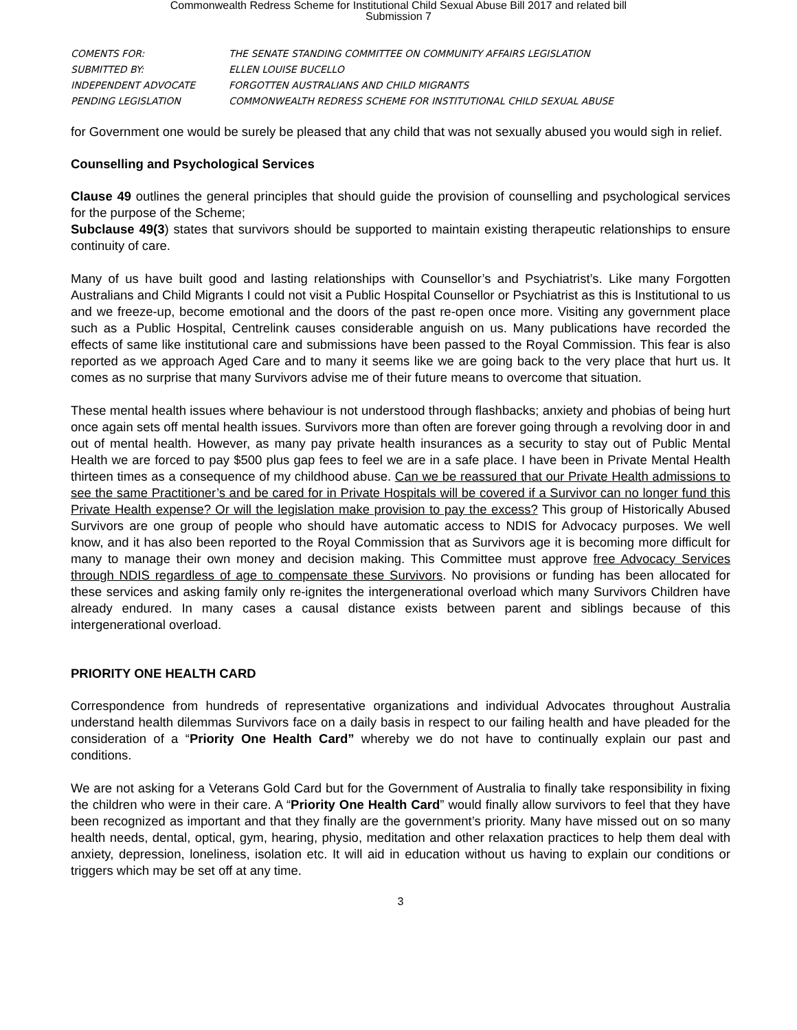Commonwealth Redress Scheme for Institutional Child Sexual Abuse Bill 2017 and related bill
Submission 7
| COMENTS FOR: | THE SENATE STANDING COMMITTEE ON COMMUNITY AFFAIRS LEGISLATION |
| SUBMITTED BY: | ELLEN LOUISE BUCELLO |
| INDEPENDENT ADVOCATE | FORGOTTEN AUSTRALIANS AND CHILD MIGRANTS |
| PENDING LEGISLATION | COMMONWEALTH REDRESS SCHEME FOR INSTITUTIONAL CHILD SEXUAL ABUSE |
for Government one would be surely be pleased that any child that was not sexually abused you would sigh in relief.
Counselling and Psychological Services
Clause 49 outlines the general principles that should guide the provision of counselling and psychological services for the purpose of the Scheme;
Subclause 49(3) states that survivors should be supported to maintain existing therapeutic relationships to ensure continuity of care.
Many of us have built good and lasting relationships with Counsellor’s and Psychiatrist’s. Like many Forgotten Australians and Child Migrants I could not visit a Public Hospital Counsellor or Psychiatrist as this is Institutional to us and we freeze-up, become emotional and the doors of the past re-open once more. Visiting any government place such as a Public Hospital, Centrelink causes considerable anguish on us. Many publications have recorded the effects of same like institutional care and submissions have been passed to the Royal Commission. This fear is also reported as we approach Aged Care and to many it seems like we are going back to the very place that hurt us. It comes as no surprise that many Survivors advise me of their future means to overcome that situation.
These mental health issues where behaviour is not understood through flashbacks; anxiety and phobias of being hurt once again sets off mental health issues. Survivors more than often are forever going through a revolving door in and out of mental health. However, as many pay private health insurances as a security to stay out of Public Mental Health we are forced to pay $500 plus gap fees to feel we are in a safe place. I have been in Private Mental Health thirteen times as a consequence of my childhood abuse. Can we be reassured that our Private Health admissions to see the same Practitioner’s and be cared for in Private Hospitals will be covered if a Survivor can no longer fund this Private Health expense? Or will the legislation make provision to pay the excess? This group of Historically Abused Survivors are one group of people who should have automatic access to NDIS for Advocacy purposes. We well know, and it has also been reported to the Royal Commission that as Survivors age it is becoming more difficult for many to manage their own money and decision making. This Committee must approve free Advocacy Services through NDIS regardless of age to compensate these Survivors. No provisions or funding has been allocated for these services and asking family only re-ignites the intergenerational overload which many Survivors Children have already endured. In many cases a causal distance exists between parent and siblings because of this intergenerational overload.
PRIORITY ONE HEALTH CARD
Correspondence from hundreds of representative organizations and individual Advocates throughout Australia understand health dilemmas Survivors face on a daily basis in respect to our failing health and have pleaded for the consideration of a “Priority One Health Card” whereby we do not have to continually explain our past and conditions.
We are not asking for a Veterans Gold Card but for the Government of Australia to finally take responsibility in fixing the children who were in their care. A “Priority One Health Card” would finally allow survivors to feel that they have been recognized as important and that they finally are the government’s priority. Many have missed out on so many health needs, dental, optical, gym, hearing, physio, meditation and other relaxation practices to help them deal with anxiety, depression, loneliness, isolation etc. It will aid in education without us having to explain our conditions or triggers which may be set off at any time.
3